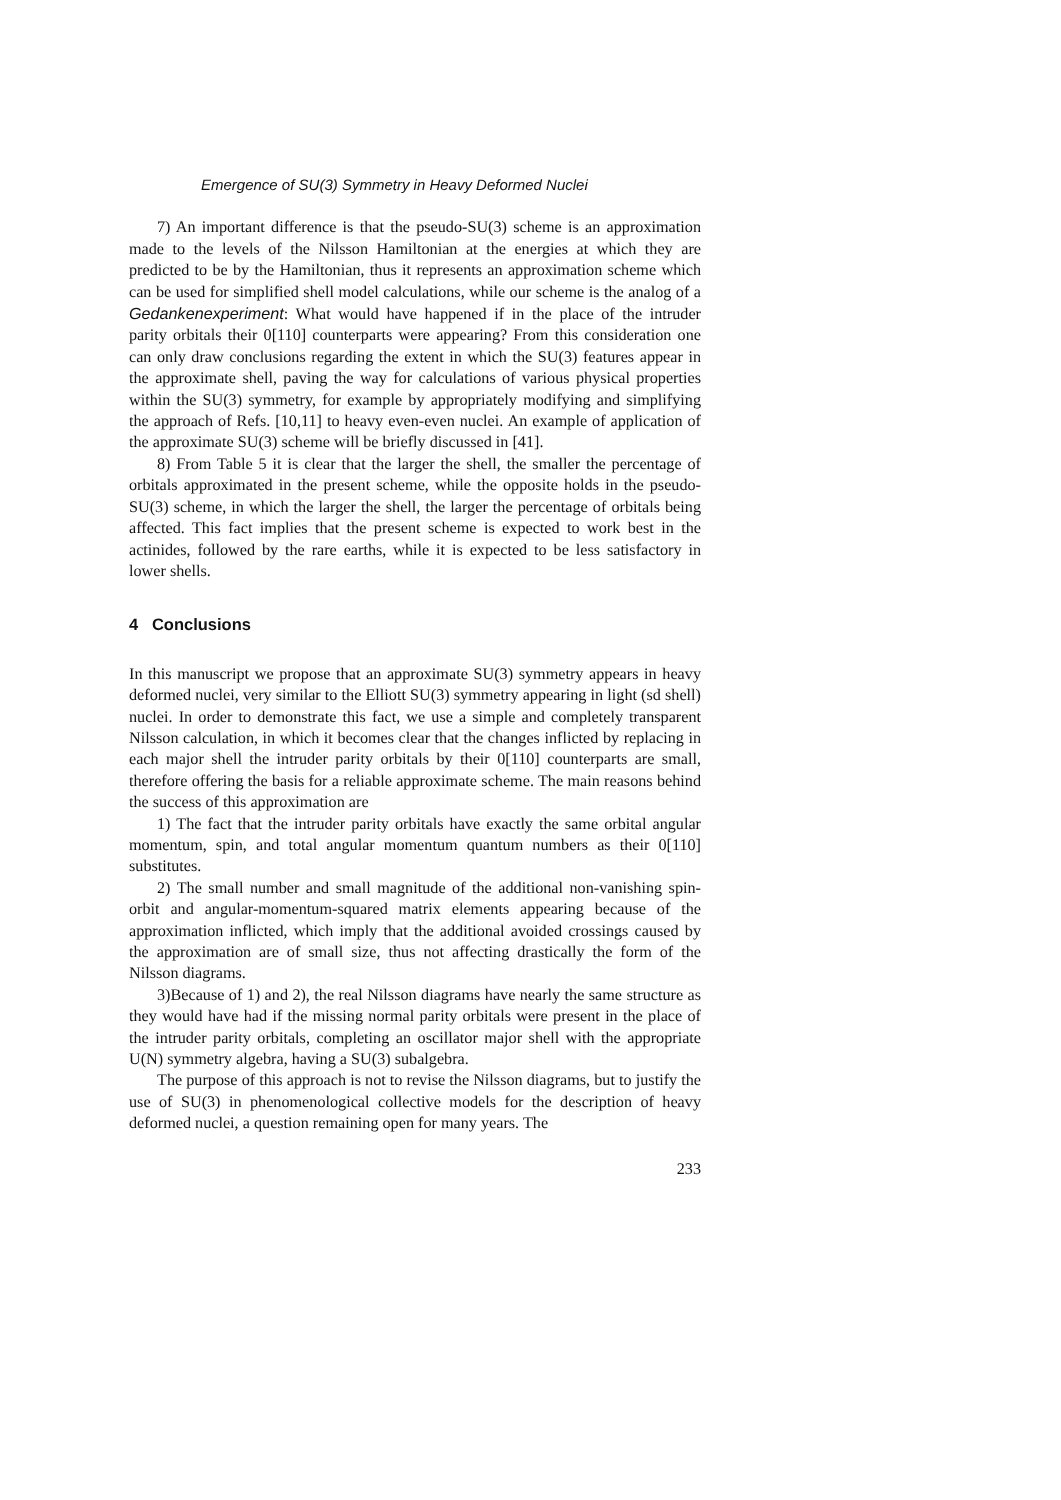Emergence of SU(3) Symmetry in Heavy Deformed Nuclei
7) An important difference is that the pseudo-SU(3) scheme is an approximation made to the levels of the Nilsson Hamiltonian at the energies at which they are predicted to be by the Hamiltonian, thus it represents an approximation scheme which can be used for simplified shell model calculations, while our scheme is the analog of a Gedankenexperiment: What would have happened if in the place of the intruder parity orbitals their 0[110] counterparts were appearing? From this consideration one can only draw conclusions regarding the extent in which the SU(3) features appear in the approximate shell, paving the way for calculations of various physical properties within the SU(3) symmetry, for example by appropriately modifying and simplifying the approach of Refs. [10,11] to heavy even-even nuclei. An example of application of the approximate SU(3) scheme will be briefly discussed in [41].
8) From Table 5 it is clear that the larger the shell, the smaller the percentage of orbitals approximated in the present scheme, while the opposite holds in the pseudo-SU(3) scheme, in which the larger the shell, the larger the percentage of orbitals being affected. This fact implies that the present scheme is expected to work best in the actinides, followed by the rare earths, while it is expected to be less satisfactory in lower shells.
4 Conclusions
In this manuscript we propose that an approximate SU(3) symmetry appears in heavy deformed nuclei, very similar to the Elliott SU(3) symmetry appearing in light (sd shell) nuclei. In order to demonstrate this fact, we use a simple and completely transparent Nilsson calculation, in which it becomes clear that the changes inflicted by replacing in each major shell the intruder parity orbitals by their 0[110] counterparts are small, therefore offering the basis for a reliable approximate scheme. The main reasons behind the success of this approximation are
1) The fact that the intruder parity orbitals have exactly the same orbital angular momentum, spin, and total angular momentum quantum numbers as their 0[110] substitutes.
2) The small number and small magnitude of the additional non-vanishing spin-orbit and angular-momentum-squared matrix elements appearing because of the approximation inflicted, which imply that the additional avoided crossings caused by the approximation are of small size, thus not affecting drastically the form of the Nilsson diagrams.
3)Because of 1) and 2), the real Nilsson diagrams have nearly the same structure as they would have had if the missing normal parity orbitals were present in the place of the intruder parity orbitals, completing an oscillator major shell with the appropriate U(N) symmetry algebra, having a SU(3) subalgebra.
The purpose of this approach is not to revise the Nilsson diagrams, but to justify the use of SU(3) in phenomenological collective models for the description of heavy deformed nuclei, a question remaining open for many years. The
233